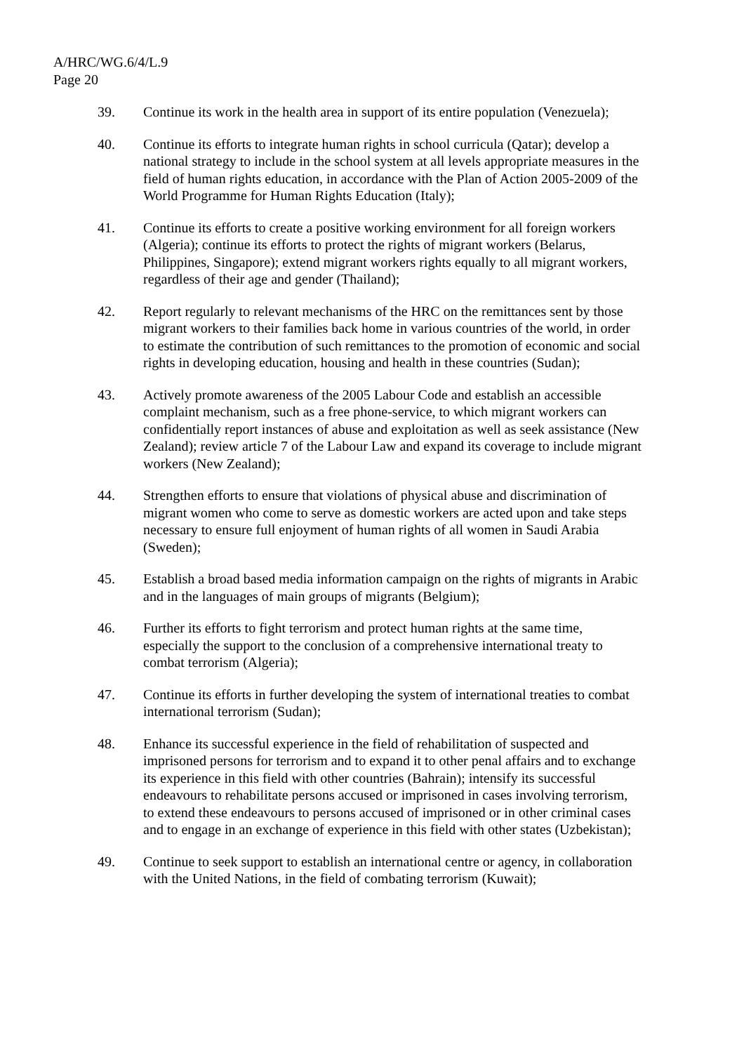A/HRC/WG.6/4/L.9
Page 20
39. Continue its work in the health area in support of its entire population (Venezuela);
40. Continue its efforts to integrate human rights in school curricula (Qatar); develop a national strategy to include in the school system at all levels appropriate measures in the field of human rights education, in accordance with the Plan of Action 2005-2009 of the World Programme for Human Rights Education (Italy);
41. Continue its efforts to create a positive working environment for all foreign workers (Algeria); continue its efforts to protect the rights of migrant workers (Belarus, Philippines, Singapore); extend migrant workers rights equally to all migrant workers, regardless of their age and gender (Thailand);
42. Report regularly to relevant mechanisms of the HRC on the remittances sent by those migrant workers to their families back home in various countries of the world, in order to estimate the contribution of such remittances to the promotion of economic and social rights in developing education, housing and health in these countries (Sudan);
43. Actively promote awareness of the 2005 Labour Code and establish an accessible complaint mechanism, such as a free phone-service, to which migrant workers can confidentially report instances of abuse and exploitation as well as seek assistance (New Zealand); review article 7 of the Labour Law and expand its coverage to include migrant workers (New Zealand);
44. Strengthen efforts to ensure that violations of physical abuse and discrimination of migrant women who come to serve as domestic workers are acted upon and take steps necessary to ensure full enjoyment of human rights of all women in Saudi Arabia (Sweden);
45. Establish a broad based media information campaign on the rights of migrants in Arabic and in the languages of main groups of migrants (Belgium);
46. Further its efforts to fight terrorism and protect human rights at the same time, especially the support to the conclusion of a comprehensive international treaty to combat terrorism (Algeria);
47. Continue its efforts in further developing the system of international treaties to combat international terrorism (Sudan);
48. Enhance its successful experience in the field of rehabilitation of suspected and imprisoned persons for terrorism and to expand it to other penal affairs and to exchange its experience in this field with other countries (Bahrain); intensify its successful endeavours to rehabilitate persons accused or imprisoned in cases involving terrorism, to extend these endeavours to persons accused of imprisoned or in other criminal cases and to engage in an exchange of experience in this field with other states (Uzbekistan);
49. Continue to seek support to establish an international centre or agency, in collaboration with the United Nations, in the field of combating terrorism (Kuwait);